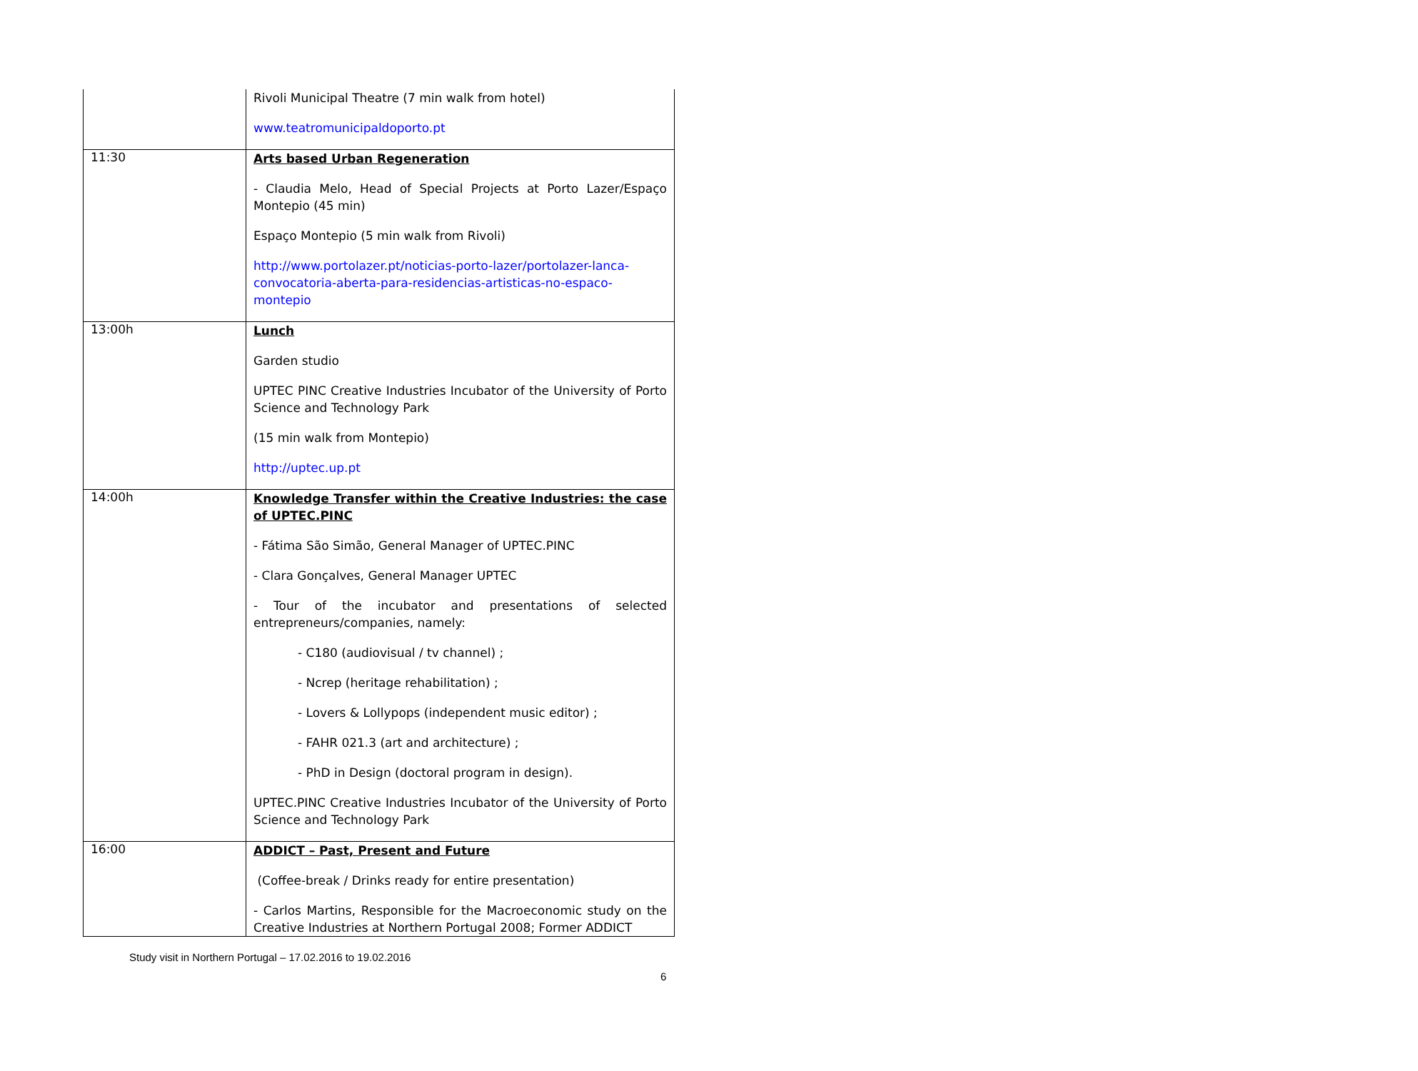| | Rivoli Municipal Theatre (7 min walk from hotel) www.teatromunicipaldoporto.pt |
| 11:30 | Arts based Urban Regeneration - Claudia Melo, Head of Special Projects at Porto Lazer/Espaço Montepio (45 min) Espaço Montepio (5 min walk from Rivoli) http://www.portolazer.pt/noticias-porto-lazer/portolazer-lanca-convocatoria-aberta-para-residencias-artisticas-no-espaco-montepio |
| 13:00h | Lunch Garden studio UPTEC PINC Creative Industries Incubator of the University of Porto Science and Technology Park (15 min walk from Montepio) http://uptec.up.pt |
| 14:00h | Knowledge Transfer within the Creative Industries: the case of UPTEC.PINC - Fátima São Simão, General Manager of UPTEC.PINC - Clara Gonçalves, General Manager UPTEC - Tour of the incubator and presentations of selected entrepreneurs/companies, namely: - C180 (audiovisual / tv channel) ; - Ncrep (heritage rehabilitation) ; - Lovers & Lollypops (independent music editor) ; - FAHR 021.3 (art and architecture) ; - PhD in Design (doctoral program in design). UPTEC.PINC Creative Industries Incubator of the University of Porto Science and Technology Park |
| 16:00 | ADDICT – Past, Present and Future (Coffee-break / Drinks ready for entire presentation) - Carlos Martins, Responsible for the Macroeconomic study on the Creative Industries at Northern Portugal 2008; Former ADDICT |
Study visit in Northern Portugal – 17.02.2016 to 19.02.2016
6